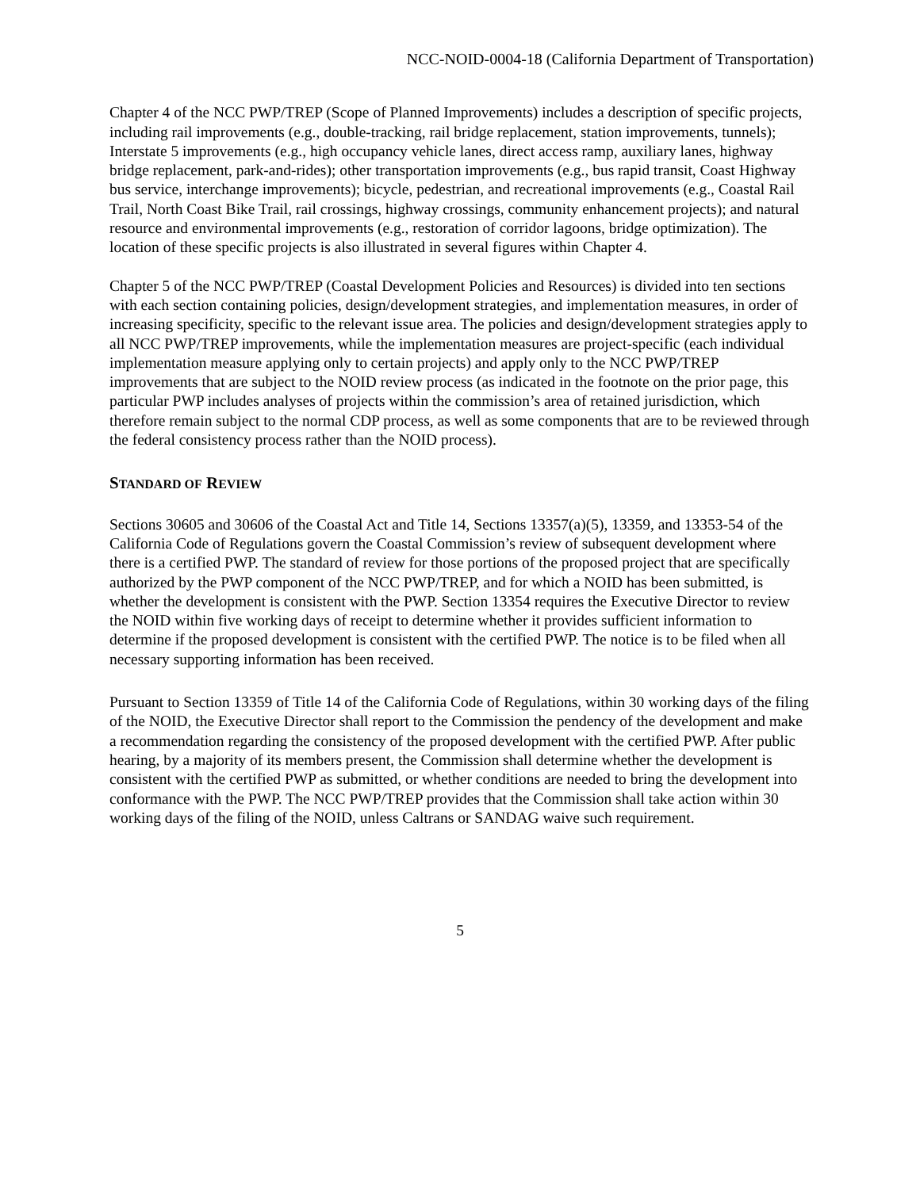NCC-NOID-0004-18 (California Department of Transportation)
Chapter 4 of the NCC PWP/TREP (Scope of Planned Improvements) includes a description of specific projects, including rail improvements (e.g., double-tracking, rail bridge replacement, station improvements, tunnels); Interstate 5 improvements (e.g., high occupancy vehicle lanes, direct access ramp, auxiliary lanes, highway bridge replacement, park-and-rides); other transportation improvements (e.g., bus rapid transit, Coast Highway bus service, interchange improvements); bicycle, pedestrian, and recreational improvements (e.g., Coastal Rail Trail, North Coast Bike Trail, rail crossings, highway crossings, community enhancement projects); and natural resource and environmental improvements (e.g., restoration of corridor lagoons, bridge optimization). The location of these specific projects is also illustrated in several figures within Chapter 4.
Chapter 5 of the NCC PWP/TREP (Coastal Development Policies and Resources) is divided into ten sections with each section containing policies, design/development strategies, and implementation measures, in order of increasing specificity, specific to the relevant issue area. The policies and design/development strategies apply to all NCC PWP/TREP improvements, while the implementation measures are project-specific (each individual implementation measure applying only to certain projects) and apply only to the NCC PWP/TREP improvements that are subject to the NOID review process (as indicated in the footnote on the prior page, this particular PWP includes analyses of projects within the commission’s area of retained jurisdiction, which therefore remain subject to the normal CDP process, as well as some components that are to be reviewed through the federal consistency process rather than the NOID process).
STANDARD OF REVIEW
Sections 30605 and 30606 of the Coastal Act and Title 14, Sections 13357(a)(5), 13359, and 13353-54 of the California Code of Regulations govern the Coastal Commission’s review of subsequent development where there is a certified PWP. The standard of review for those portions of the proposed project that are specifically authorized by the PWP component of the NCC PWP/TREP, and for which a NOID has been submitted, is whether the development is consistent with the PWP. Section 13354 requires the Executive Director to review the NOID within five working days of receipt to determine whether it provides sufficient information to determine if the proposed development is consistent with the certified PWP. The notice is to be filed when all necessary supporting information has been received.
Pursuant to Section 13359 of Title 14 of the California Code of Regulations, within 30 working days of the filing of the NOID, the Executive Director shall report to the Commission the pendency of the development and make a recommendation regarding the consistency of the proposed development with the certified PWP. After public hearing, by a majority of its members present, the Commission shall determine whether the development is consistent with the certified PWP as submitted, or whether conditions are needed to bring the development into conformance with the PWP. The NCC PWP/TREP provides that the Commission shall take action within 30 working days of the filing of the NOID, unless Caltrans or SANDAG waive such requirement.
5